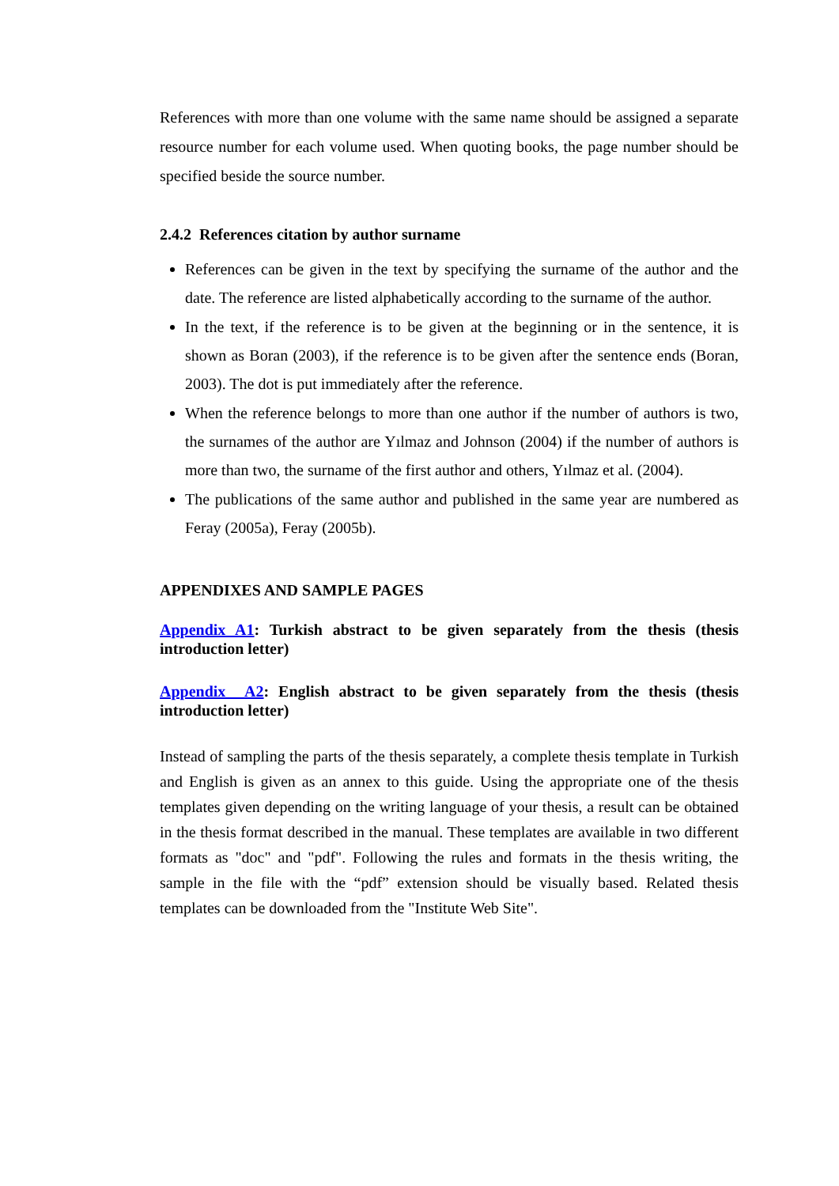References with more than one volume with the same name should be assigned a separate resource number for each volume used. When quoting books, the page number should be specified beside the source number.
2.4.2 References citation by author surname
References can be given in the text by specifying the surname of the author and the date. The reference are listed alphabetically according to the surname of the author.
In the text, if the reference is to be given at the beginning or in the sentence, it is shown as Boran (2003), if the reference is to be given after the sentence ends (Boran, 2003). The dot is put immediately after the reference.
When the reference belongs to more than one author if the number of authors is two, the surnames of the author are Yılmaz and Johnson (2004) if the number of authors is more than two, the surname of the first author and others, Yılmaz et al. (2004).
The publications of the same author and published in the same year are numbered as Feray (2005a), Feray (2005b).
APPENDIXES AND SAMPLE PAGES
Appendix A1: Turkish abstract to be given separately from the thesis (thesis introduction letter)
Appendix A2: English abstract to be given separately from the thesis (thesis introduction letter)
Instead of sampling the parts of the thesis separately, a complete thesis template in Turkish and English is given as an annex to this guide. Using the appropriate one of the thesis templates given depending on the writing language of your thesis, a result can be obtained in the thesis format described in the manual. These templates are available in two different formats as "doc" and "pdf". Following the rules and formats in the thesis writing, the sample in the file with the “pdf” extension should be visually based. Related thesis templates can be downloaded from the "Institute Web Site".